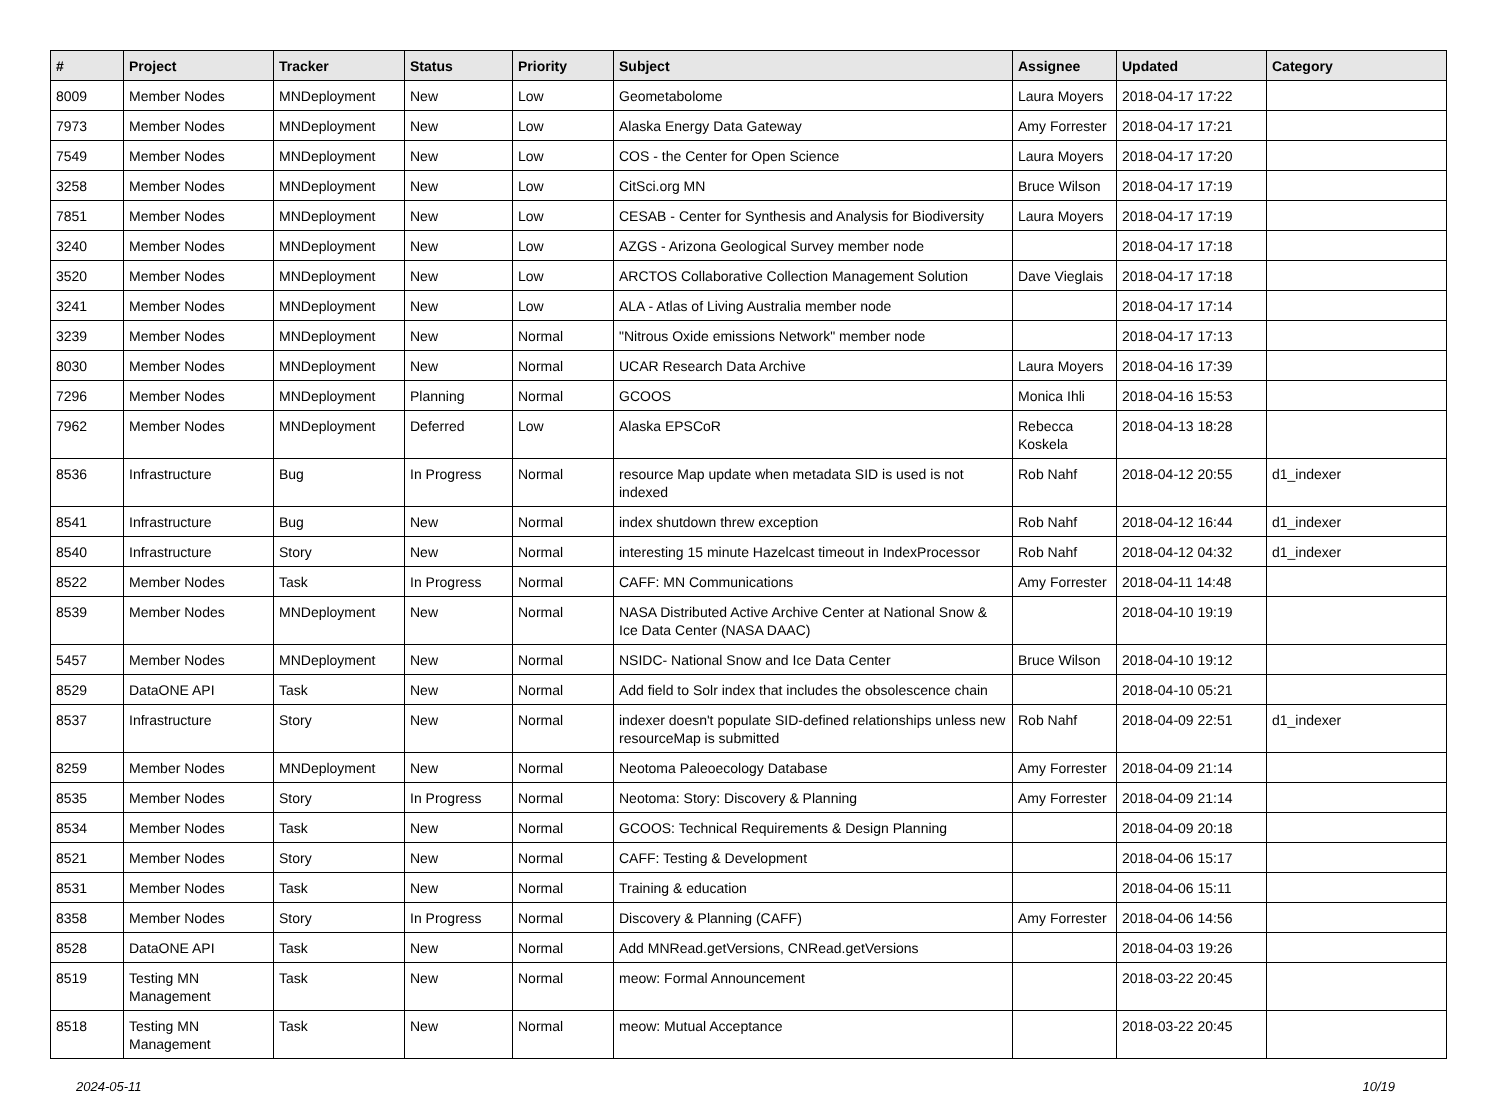| # | Project | Tracker | Status | Priority | Subject | Assignee | Updated | Category |
| --- | --- | --- | --- | --- | --- | --- | --- | --- |
| 8009 | Member Nodes | MNDeployment | New | Low | Geometabolome | Laura Moyers | 2018-04-17 17:22 | |
| 7973 | Member Nodes | MNDeployment | New | Low | Alaska Energy Data Gateway | Amy Forrester | 2018-04-17 17:21 | |
| 7549 | Member Nodes | MNDeployment | New | Low | COS - the Center for Open Science | Laura Moyers | 2018-04-17 17:20 | |
| 3258 | Member Nodes | MNDeployment | New | Low | CitSci.org MN | Bruce Wilson | 2018-04-17 17:19 | |
| 7851 | Member Nodes | MNDeployment | New | Low | CESAB - Center for Synthesis and Analysis for Biodiversity | Laura Moyers | 2018-04-17 17:19 | |
| 3240 | Member Nodes | MNDeployment | New | Low | AZGS - Arizona Geological Survey member node | | 2018-04-17 17:18 | |
| 3520 | Member Nodes | MNDeployment | New | Low | ARCTOS Collaborative Collection Management Solution | Dave Vieglais | 2018-04-17 17:18 | |
| 3241 | Member Nodes | MNDeployment | New | Low | ALA - Atlas of Living Australia member node | | 2018-04-17 17:14 | |
| 3239 | Member Nodes | MNDeployment | New | Normal | "Nitrous Oxide emissions Network" member node | | 2018-04-17 17:13 | |
| 8030 | Member Nodes | MNDeployment | New | Normal | UCAR Research Data Archive | Laura Moyers | 2018-04-16 17:39 | |
| 7296 | Member Nodes | MNDeployment | Planning | Normal | GCOOS | Monica Ihli | 2018-04-16 15:53 | |
| 7962 | Member Nodes | MNDeployment | Deferred | Low | Alaska EPSCoR | Rebecca Koskela | 2018-04-13 18:28 | |
| 8536 | Infrastructure | Bug | In Progress | Normal | resource Map update when metadata SID is used is not indexed | Rob Nahf | 2018-04-12 20:55 | d1_indexer |
| 8541 | Infrastructure | Bug | New | Normal | index shutdown threw exception | Rob Nahf | 2018-04-12 16:44 | d1_indexer |
| 8540 | Infrastructure | Story | New | Normal | interesting 15 minute Hazelcast timeout in IndexProcessor | Rob Nahf | 2018-04-12 04:32 | d1_indexer |
| 8522 | Member Nodes | Task | In Progress | Normal | CAFF: MN Communications | Amy Forrester | 2018-04-11 14:48 | |
| 8539 | Member Nodes | MNDeployment | New | Normal | NASA Distributed Active Archive Center at National Snow & Ice Data Center (NASA DAAC) | | 2018-04-10 19:19 | |
| 5457 | Member Nodes | MNDeployment | New | Normal | NSIDC- National Snow and Ice Data Center | Bruce Wilson | 2018-04-10 19:12 | |
| 8529 | DataONE API | Task | New | Normal | Add field to Solr index that includes the obsolescence chain | | 2018-04-10 05:21 | |
| 8537 | Infrastructure | Story | New | Normal | indexer doesn't populate SID-defined relationships unless new resourceMap is submitted | Rob Nahf | 2018-04-09 22:51 | d1_indexer |
| 8259 | Member Nodes | MNDeployment | New | Normal | Neotoma Paleoecology Database | Amy Forrester | 2018-04-09 21:14 | |
| 8535 | Member Nodes | Story | In Progress | Normal | Neotoma: Story: Discovery & Planning | Amy Forrester | 2018-04-09 21:14 | |
| 8534 | Member Nodes | Task | New | Normal | GCOOS: Technical Requirements & Design Planning | | 2018-04-09 20:18 | |
| 8521 | Member Nodes | Story | New | Normal | CAFF: Testing & Development | | 2018-04-06 15:17 | |
| 8531 | Member Nodes | Task | New | Normal | Training & education | | 2018-04-06 15:11 | |
| 8358 | Member Nodes | Story | In Progress | Normal | Discovery & Planning (CAFF) | Amy Forrester | 2018-04-06 14:56 | |
| 8528 | DataONE API | Task | New | Normal | Add MNRead.getVersions, CNRead.getVersions | | 2018-04-03 19:26 | |
| 8519 | Testing MN Management | Task | New | Normal | meow: Formal Announcement | | 2018-03-22 20:45 | |
| 8518 | Testing MN Management | Task | New | Normal | meow: Mutual Acceptance | | 2018-03-22 20:45 | |
2024-05-11 10/19